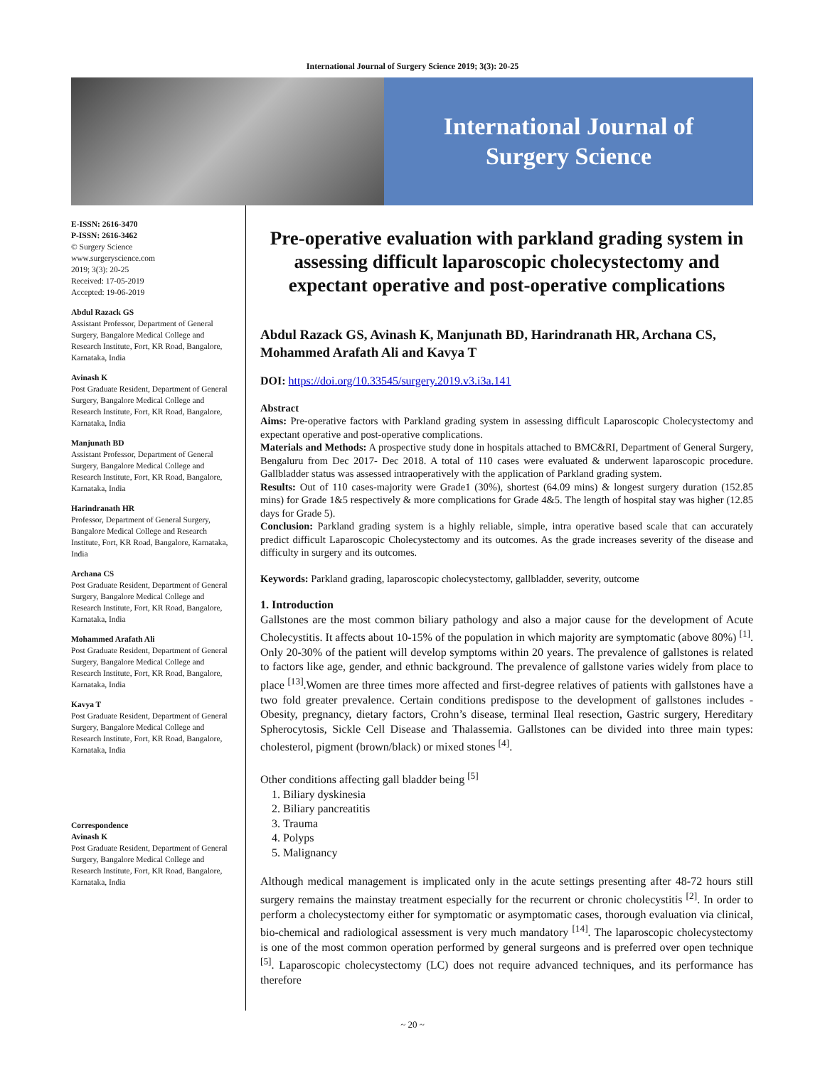International Journal of Surgery Science 2019; 3(3): 20-25
International Journal of
Surgery Science
E-ISSN: 2616-3470
P-ISSN: 2616-3462
© Surgery Science
www.surgeryscience.com
2019; 3(3): 20-25
Received: 17-05-2019
Accepted: 19-06-2019
Abdul Razack GS
Assistant Professor, Department of General Surgery, Bangalore Medical College and Research Institute, Fort, KR Road, Bangalore, Karnataka, India
Avinash K
Post Graduate Resident, Department of General Surgery, Bangalore Medical College and Research Institute, Fort, KR Road, Bangalore, Karnataka, India
Manjunath BD
Assistant Professor, Department of General Surgery, Bangalore Medical College and Research Institute, Fort, KR Road, Bangalore, Karnataka, India
Harindranath HR
Professor, Department of General Surgery, Bangalore Medical College and Research Institute, Fort, KR Road, Bangalore, Karnataka, India
Archana CS
Post Graduate Resident, Department of General Surgery, Bangalore Medical College and Research Institute, Fort, KR Road, Bangalore, Karnataka, India
Mohammed Arafath Ali
Post Graduate Resident, Department of General Surgery, Bangalore Medical College and Research Institute, Fort, KR Road, Bangalore, Karnataka, India
Kavya T
Post Graduate Resident, Department of General Surgery, Bangalore Medical College and Research Institute, Fort, KR Road, Bangalore, Karnataka, India
Correspondence
Avinash K
Post Graduate Resident, Department of General Surgery, Bangalore Medical College and Research Institute, Fort, KR Road, Bangalore, Karnataka, India
Pre-operative evaluation with parkland grading system in assessing difficult laparoscopic cholecystectomy and expectant operative and post-operative complications
Abdul Razack GS, Avinash K, Manjunath BD, Harindranath HR, Archana CS, Mohammed Arafath Ali and Kavya T
DOI: https://doi.org/10.33545/surgery.2019.v3.i3a.141
Abstract
Aims: Pre-operative factors with Parkland grading system in assessing difficult Laparoscopic Cholecystectomy and expectant operative and post-operative complications.
Materials and Methods: A prospective study done in hospitals attached to BMC&RI, Department of General Surgery, Bengaluru from Dec 2017- Dec 2018. A total of 110 cases were evaluated & underwent laparoscopic procedure. Gallbladder status was assessed intraoperatively with the application of Parkland grading system.
Results: Out of 110 cases-majority were Grade1 (30%), shortest (64.09 mins) & longest surgery duration (152.85 mins) for Grade 1&5 respectively & more complications for Grade 4&5. The length of hospital stay was higher (12.85 days for Grade 5).
Conclusion: Parkland grading system is a highly reliable, simple, intra operative based scale that can accurately predict difficult Laparoscopic Cholecystectomy and its outcomes. As the grade increases severity of the disease and difficulty in surgery and its outcomes.
Keywords: Parkland grading, laparoscopic cholecystectomy, gallbladder, severity, outcome
1. Introduction
Gallstones are the most common biliary pathology and also a major cause for the development of Acute Cholecystitis. It affects about 10-15% of the population in which majority are symptomatic (above 80%) <sup>[1]</sup>. Only 20-30% of the patient will develop symptoms within 20 years. The prevalence of gallstones is related to factors like age, gender, and ethnic background. The prevalence of gallstone varies widely from place to place <sup>[13]</sup>.Women are three times more affected and first-degree relatives of patients with gallstones have a two fold greater prevalence. Certain conditions predispose to the development of gallstones includes - Obesity, pregnancy, dietary factors, Crohn’s disease, terminal Ileal resection, Gastric surgery, Hereditary Spherocytosis, Sickle Cell Disease and Thalassemia. Gallstones can be divided into three main types: cholesterol, pigment (brown/black) or mixed stones <sup>[4]</sup>.
Other conditions affecting gall bladder being <sup>[5]</sup>
1. Biliary dyskinesia
2. Biliary pancreatitis
3. Trauma
4. Polyps
5. Malignancy
Although medical management is implicated only in the acute settings presenting after 48-72 hours still surgery remains the mainstay treatment especially for the recurrent or chronic cholecystitis <sup>[2]</sup>. In order to perform a cholecystectomy either for symptomatic or asymptomatic cases, thorough evaluation via clinical, bio-chemical and radiological assessment is very much mandatory <sup>[14]</sup>. The laparoscopic cholecystectomy is one of the most common operation performed by general surgeons and is preferred over open technique <sup>[5]</sup>. Laparoscopic cholecystectomy (LC) does not require advanced techniques, and its performance has therefore
~ 20 ~